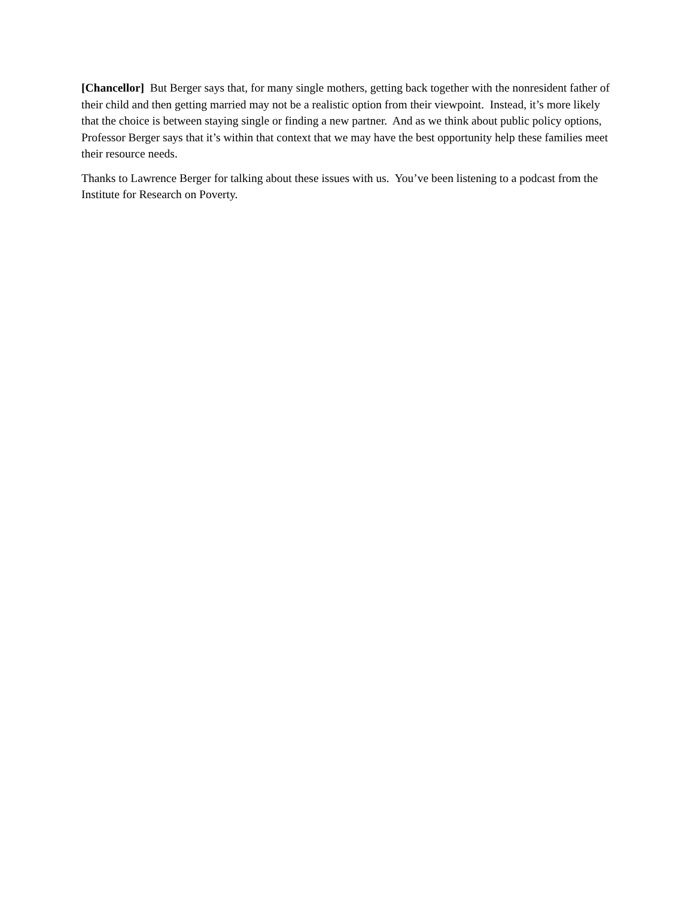[Chancellor] But Berger says that, for many single mothers, getting back together with the nonresident father of their child and then getting married may not be a realistic option from their viewpoint. Instead, it’s more likely that the choice is between staying single or finding a new partner. And as we think about public policy options, Professor Berger says that it’s within that context that we may have the best opportunity help these families meet their resource needs.
Thanks to Lawrence Berger for talking about these issues with us. You’ve been listening to a podcast from the Institute for Research on Poverty.